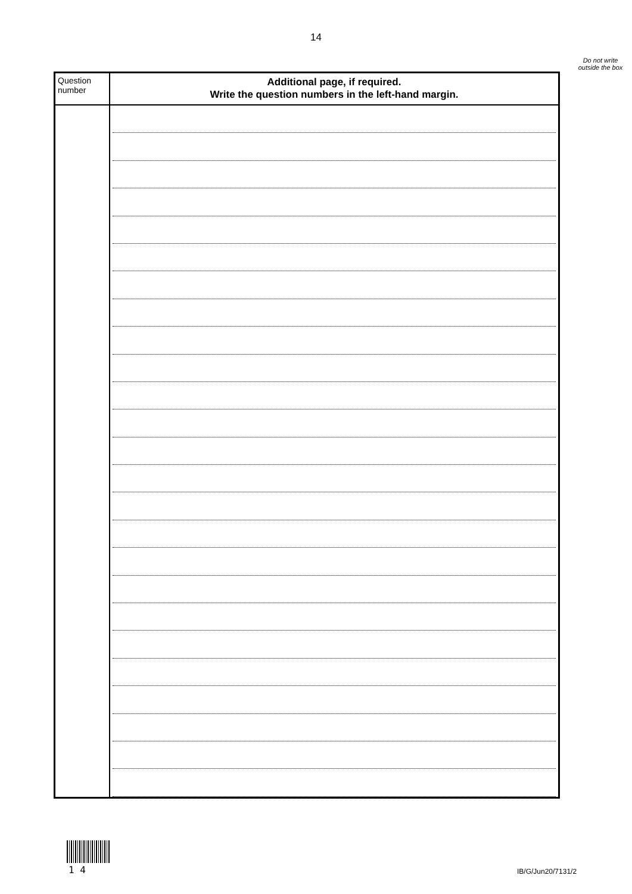14
Do not write outside the box
| Question number | Additional page, if required. Write the question numbers in the left-hand margin. |
| --- | --- |
1 4 IB/G/Jun20/7131/2